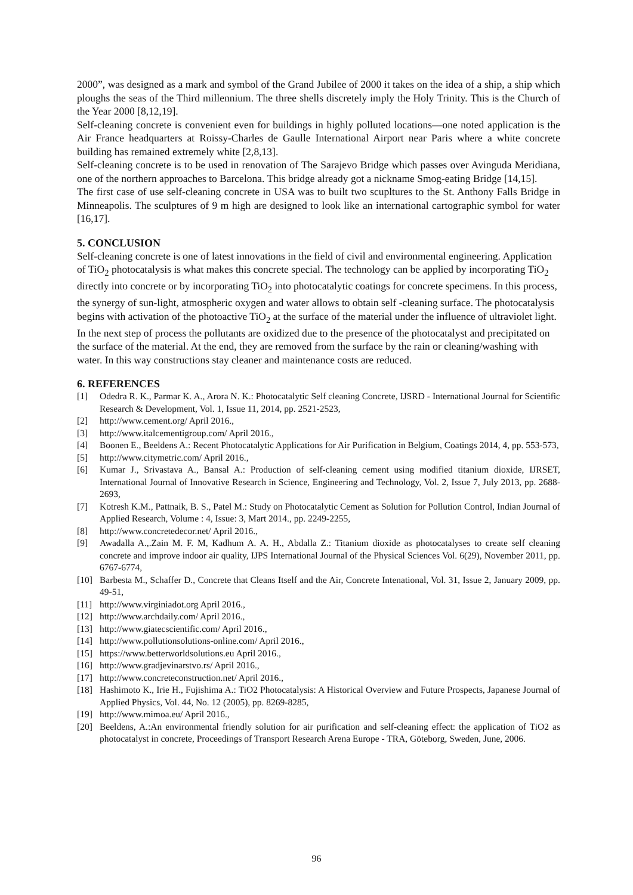2000”, was designed as a mark and symbol of the Grand Jubilee of 2000 it takes on the idea of a ship, a ship which ploughs the seas of the Third millennium. The three shells discretely imply the Holy Trinity. This is the Church of the Year 2000 [8,12,19].
Self-cleaning concrete is convenient even for buildings in highly polluted locations—one noted application is the Air France headquarters at Roissy-Charles de Gaulle International Airport near Paris where a white concrete building has remained extremely white [2,8,13].
Self-cleaning concrete is to be used in renovation of The Sarajevo Bridge which passes over Avinguda Meridiana, one of the northern approaches to Barcelona. This bridge already got a nickname Smog-eating Bridge [14,15].
The first case of use self-cleaning concrete in USA was to built two scupltures to the St. Anthony Falls Bridge in Minneapolis. The sculptures of 9 m high are designed to look like an international cartographic symbol for water [16,17].
5. CONCLUSION
Self-cleaning concrete is one of latest innovations in the field of civil and environmental engineering. Application of TiO<sub>2</sub> photocatalysis is what makes this concrete special. The technology can be applied by incorporating TiO<sub>2</sub> directly into concrete or by incorporating TiO<sub>2</sub> into photocatalytic coatings for concrete specimens. In this process, the synergy of sun-light, atmospheric oxygen and water allows to obtain self -cleaning surface. The photocatalysis begins with activation of the photoactive TiO<sub>2</sub> at the surface of the material under the influence of ultraviolet light. In the next step of process the pollutants are oxidized due to the presence of the photocatalyst and precipitated on the surface of the material. At the end, they are removed from the surface by the rain or cleaning/washing with water. In this way constructions stay cleaner and maintenance costs are reduced.
6. REFERENCES
[1] Odedra R. K., Parmar K. A., Arora N. K.: Photocatalytic Self cleaning Concrete, IJSRD - International Journal for Scientific Research & Development, Vol. 1, Issue 11, 2014, pp. 2521-2523,
[2] http://www.cement.org/ April 2016.,
[3] http://www.italcementigroup.com/ April 2016.,
[4] Boonen E., Beeldens A.: Recent Photocatalytic Applications for Air Purification in Belgium, Coatings 2014, 4, pp. 553-573,
[5] http://www.citymetric.com/ April 2016.,
[6] Kumar J., Srivastava A., Bansal A.: Production of self-cleaning cement using modified titanium dioxide, IJRSET, International Journal of Innovative Research in Science, Engineering and Technology, Vol. 2, Issue 7, July 2013, pp. 2688-2693,
[7] Kotresh K.M., Pattnaik, B. S., Patel M.: Study on Photocatalytic Cement as Solution for Pollution Control, Indian Journal of Applied Research, Volume : 4, Issue: 3, Mart 2014., pp. 2249-2255,
[8] http://www.concretedecor.net/ April 2016.,
[9] Awadalla A.,.Zain M. F. M, Kadhum A. A. H., Abdalla Z.: Titanium dioxide as photocatalyses to create self cleaning concrete and improve indoor air quality, IJPS International Journal of the Physical Sciences Vol. 6(29), November 2011, pp. 6767-6774,
[10] Barbesta M., Schaffer D., Concrete that Cleans Itself and the Air, Concrete Intenational, Vol. 31, Issue 2, January 2009, pp. 49-51,
[11] http://www.virginiadot.org April 2016.,
[12] http://www.archdaily.com/ April 2016.,
[13] http://www.giatecscientific.com/ April 2016.,
[14] http://www.pollutionsolutions-online.com/ April 2016.,
[15] https://www.betterworldsolutions.eu April 2016.,
[16] http://www.gradjevinarstvo.rs/ April 2016.,
[17] http://www.concreteconstruction.net/ April 2016.,
[18] Hashimoto K., Irie H., Fujishima A.: TiO2 Photocatalysis: A Historical Overview and Future Prospects, Japanese Journal of Applied Physics, Vol. 44, No. 12 (2005), pp. 8269-8285,
[19] http://www.mimoa.eu/ April 2016.,
[20] Beeldens, A.:An environmental friendly solution for air purification and self-cleaning effect: the application of TiO2 as photocatalyst in concrete, Proceedings of Transport Research Arena Europe - TRA, Göteborg, Sweden, June, 2006.
96